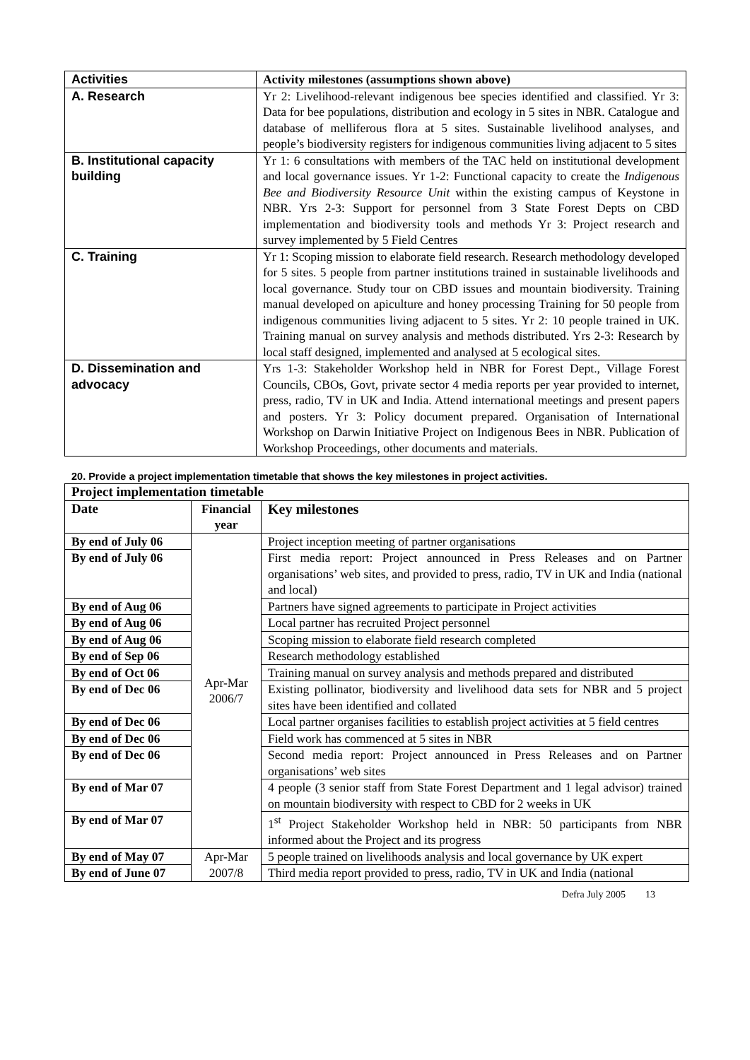| Activities | Activity milestones (assumptions shown above) |
| --- | --- |
| A. Research | Yr 2: Livelihood-relevant indigenous bee species identified and classified. Yr 3: Data for bee populations, distribution and ecology in 5 sites in NBR. Catalogue and database of melliferous flora at 5 sites. Sustainable livelihood analyses, and people’s biodiversity registers for indigenous communities living adjacent to 5 sites |
| B. Institutional capacity building | Yr 1: 6 consultations with members of the TAC held on institutional development and local governance issues. Yr 1-2: Functional capacity to create the Indigenous Bee and Biodiversity Resource Unit within the existing campus of Keystone in NBR. Yrs 2-3: Support for personnel from 3 State Forest Depts on CBD implementation and biodiversity tools and methods Yr 3: Project research and survey implemented by 5 Field Centres |
| C. Training | Yr 1: Scoping mission to elaborate field research. Research methodology developed for 5 sites. 5 people from partner institutions trained in sustainable livelihoods and local governance. Study tour on CBD issues and mountain biodiversity. Training manual developed on apiculture and honey processing Training for 50 people from indigenous communities living adjacent to 5 sites. Yr 2: 10 people trained in UK. Training manual on survey analysis and methods distributed. Yrs 2-3: Research by local staff designed, implemented and analysed at 5 ecological sites. |
| D. Dissemination and advocacy | Yrs 1-3: Stakeholder Workshop held in NBR for Forest Dept., Village Forest Councils, CBOs, Govt, private sector 4 media reports per year provided to internet, press, radio, TV in UK and India. Attend international meetings and present papers and posters. Yr 3: Policy document prepared. Organisation of International Workshop on Darwin Initiative Project on Indigenous Bees in NBR. Publication of Workshop Proceedings, other documents and materials. |
20. Provide a project implementation timetable that shows the key milestones in project activities.
| Project implementation timetable | | |
| --- | --- | --- |
| Date | Financial year | Key milestones |
| By end of July 06 | Apr-Mar 2006/7 | Project inception meeting of partner organisations |
| By end of July 06 | | First media report: Project announced in Press Releases and on Partner organisations’ web sites, and provided to press, radio, TV in UK and India (national and local) |
| By end of Aug 06 | | Partners have signed agreements to participate in Project activities |
| By end of Aug 06 | | Local partner has recruited Project personnel |
| By end of Aug 06 | | Scoping mission to elaborate field research completed |
| By end of Sep 06 | | Research methodology established |
| By end of Oct 06 | | Training manual on survey analysis and methods prepared and distributed |
| By end of Dec 06 | | Existing pollinator, biodiversity and livelihood data sets for NBR and 5 project sites have been identified and collated |
| By end of Dec 06 | | Local partner organises facilities to establish project activities at 5 field centres |
| By end of Dec 06 | | Field work has commenced at 5 sites in NBR |
| By end of Dec 06 | | Second media report: Project announced in Press Releases and on Partner organisations’ web sites |
| By end of Mar 07 | | 4 people (3 senior staff from State Forest Department and 1 legal advisor) trained on mountain biodiversity with respect to CBD for 2 weeks in UK |
| By end of Mar 07 | | 1<sup>st</sup> Project Stakeholder Workshop held in NBR: 50 participants from NBR informed about the Project and its progress |
| By end of May 07 | Apr-Mar 2007/8 | 5 people trained on livelihoods analysis and local governance by UK expert |
| By end of June 07 | | Third media report provided to press, radio, TV in UK and India (national |
Defra July 2005 13